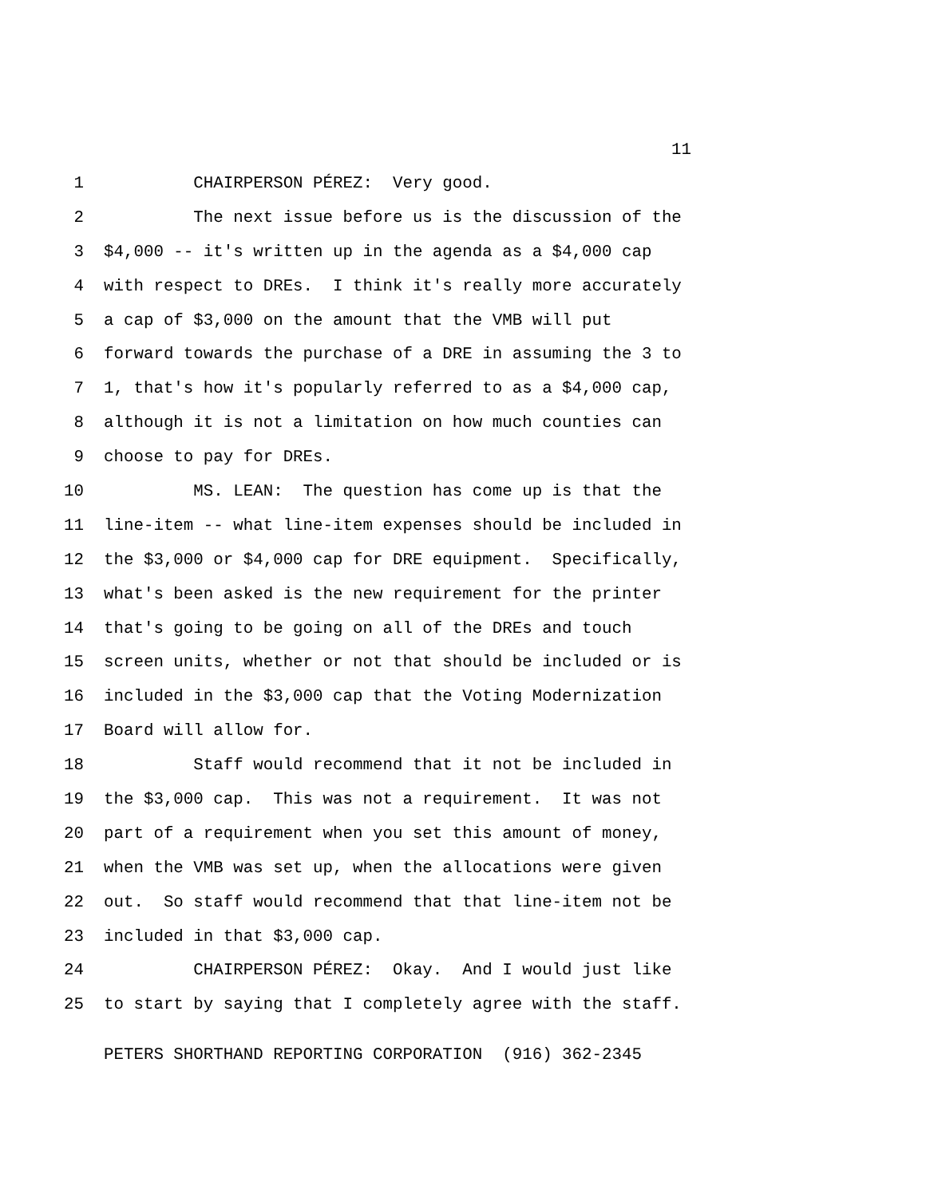11
1 CHAIRPERSON PÉREZ: Very good.
2 The next issue before us is the discussion of the
3 $4,000 -- it's written up in the agenda as a $4,000 cap
4 with respect to DREs. I think it's really more accurately
5 a cap of $3,000 on the amount that the VMB will put
6 forward towards the purchase of a DRE in assuming the 3 to
7 1, that's how it's popularly referred to as a $4,000 cap,
8 although it is not a limitation on how much counties can
9 choose to pay for DREs.
10 MS. LEAN: The question has come up is that the
11 line-item -- what line-item expenses should be included in
12 the $3,000 or $4,000 cap for DRE equipment. Specifically,
13 what's been asked is the new requirement for the printer
14 that's going to be going on all of the DREs and touch
15 screen units, whether or not that should be included or is
16 included in the $3,000 cap that the Voting Modernization
17 Board will allow for.
18 Staff would recommend that it not be included in
19 the $3,000 cap. This was not a requirement. It was not
20 part of a requirement when you set this amount of money,
21 when the VMB was set up, when the allocations were given
22 out. So staff would recommend that that line-item not be
23 included in that $3,000 cap.
24 CHAIRPERSON PÉREZ: Okay. And I would just like
25 to start by saying that I completely agree with the staff.
PETERS SHORTHAND REPORTING CORPORATION (916) 362-2345